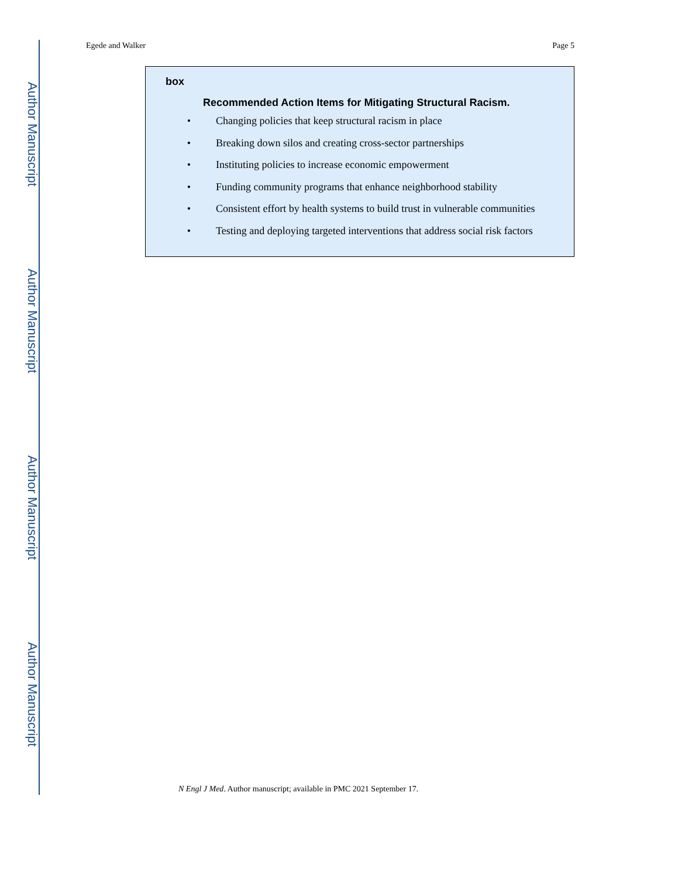Author Manuscript
Author Manuscript
Author Manuscript
Author Manuscript
Egede and Walker Page 5
box
Recommended Action Items for Mitigating Structural Racism.
• Changing policies that keep structural racism in place
• Breaking down silos and creating cross-sector partnerships
• Instituting policies to increase economic empowerment
• Funding community programs that enhance neighborhood stability
• Consistent effort by health systems to build trust in vulnerable communities
• Testing and deploying targeted interventions that address social risk factors
N Engl J Med. Author manuscript; available in PMC 2021 September 17.